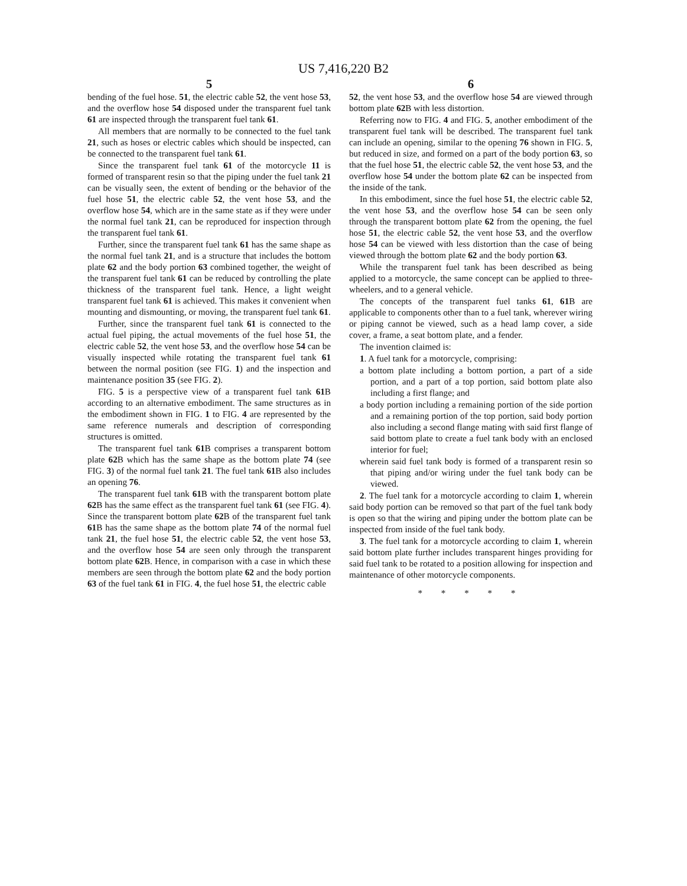US 7,416,220 B2
5
bending of the fuel hose. 51, the electric cable 52, the vent hose 53, and the overflow hose 54 disposed under the transparent fuel tank 61 are inspected through the transparent fuel tank 61.
All members that are normally to be connected to the fuel tank 21, such as hoses or electric cables which should be inspected, can be connected to the transparent fuel tank 61.
Since the transparent fuel tank 61 of the motorcycle 11 is formed of transparent resin so that the piping under the fuel tank 21 can be visually seen, the extent of bending or the behavior of the fuel hose 51, the electric cable 52, the vent hose 53, and the overflow hose 54, which are in the same state as if they were under the normal fuel tank 21, can be reproduced for inspection through the transparent fuel tank 61.
Further, since the transparent fuel tank 61 has the same shape as the normal fuel tank 21, and is a structure that includes the bottom plate 62 and the body portion 63 combined together, the weight of the transparent fuel tank 61 can be reduced by controlling the plate thickness of the transparent fuel tank. Hence, a light weight transparent fuel tank 61 is achieved. This makes it convenient when mounting and dismounting, or moving, the transparent fuel tank 61.
Further, since the transparent fuel tank 61 is connected to the actual fuel piping, the actual movements of the fuel hose 51, the electric cable 52, the vent hose 53, and the overflow hose 54 can be visually inspected while rotating the transparent fuel tank 61 between the normal position (see FIG. 1) and the inspection and maintenance position 35 (see FIG. 2).
FIG. 5 is a perspective view of a transparent fuel tank 61 B according to an alternative embodiment. The same structures as in the embodiment shown in FIG. 1 to FIG. 4 are represented by the same reference numerals and description of corresponding structures is omitted.
The transparent fuel tank 61 B comprises a transparent bottom plate 62 B which has the same shape as the bottom plate 74 (see FIG. 3) of the normal fuel tank 21. The fuel tank 61 B also includes an opening 76.
The transparent fuel tank 61 B with the transparent bottom plate 62 B has the same effect as the transparent fuel tank 61 (see FIG. 4). Since the transparent bottom plate 62 B of the transparent fuel tank 61 B has the same shape as the bottom plate 74 of the normal fuel tank 21, the fuel hose 51, the electric cable 52, the vent hose 53, and the overflow hose 54 are seen only through the transparent bottom plate 62 B. Hence, in comparison with a case in which these members are seen through the bottom plate 62 and the body portion 63 of the fuel tank 61 in FIG. 4, the fuel hose 51, the electric cable
6
52, the vent hose 53, and the overflow hose 54 are viewed through bottom plate 62 B with less distortion.
Referring now to FIG. 4 and FIG. 5, another embodiment of the transparent fuel tank will be described. The transparent fuel tank can include an opening, similar to the opening 76 shown in FIG. 5, but reduced in size, and formed on a part of the body portion 63, so that the fuel hose 51, the electric cable 52, the vent hose 53, and the overflow hose 54 under the bottom plate 62 can be inspected from the inside of the tank.
In this embodiment, since the fuel hose 51, the electric cable 52, the vent hose 53, and the overflow hose 54 can be seen only through the transparent bottom plate 62 from the opening, the fuel hose 51, the electric cable 52, the vent hose 53, and the overflow hose 54 can be viewed with less distortion than the case of being viewed through the bottom plate 62 and the body portion 63.
While the transparent fuel tank has been described as being applied to a motorcycle, the same concept can be applied to three-wheelers, and to a general vehicle.
The concepts of the transparent fuel tanks 61, 61 B are applicable to components other than to a fuel tank, wherever wiring or piping cannot be viewed, such as a head lamp cover, a side cover, a frame, a seat bottom plate, and a fender.
The invention claimed is:
1. A fuel tank for a motorcycle, comprising:
a bottom plate including a bottom portion, a part of a side portion, and a part of a top portion, said bottom plate also including a first flange; and
a body portion including a remaining portion of the side portion and a remaining portion of the top portion, said body portion also including a second flange mating with said first flange of said bottom plate to create a fuel tank body with an enclosed interior for fuel;
wherein said fuel tank body is formed of a transparent resin so that piping and/or wiring under the fuel tank body can be viewed.
2. The fuel tank for a motorcycle according to claim 1, wherein said body portion can be removed so that part of the fuel tank body is open so that the wiring and piping under the bottom plate can be inspected from inside of the fuel tank body.
3. The fuel tank for a motorcycle according to claim 1, wherein said bottom plate further includes transparent hinges providing for said fuel tank to be rotated to a position allowing for inspection and maintenance of other motorcycle components.
* * * * *